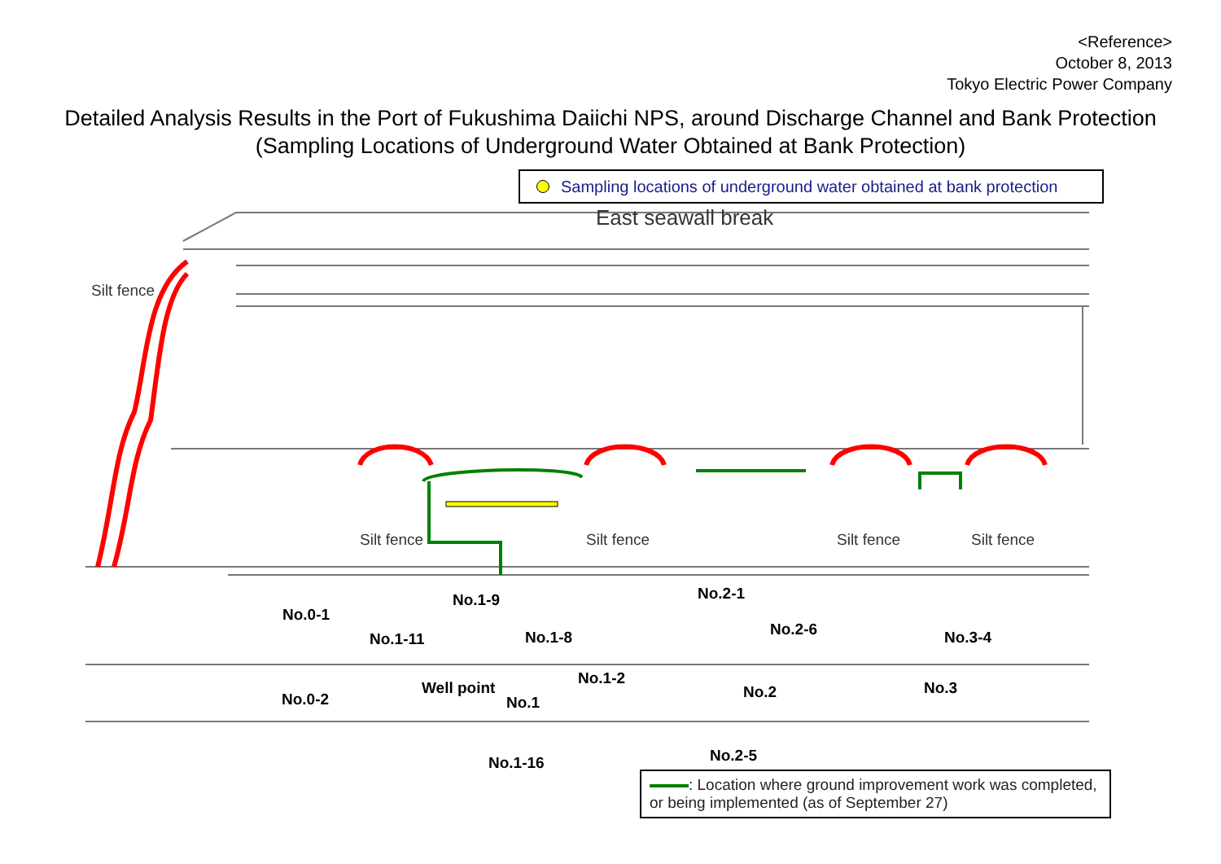<Reference>
October 8, 2013
Tokyo Electric Power Company
Detailed Analysis Results in the Port of Fukushima Daiichi NPS, around Discharge Channel and Bank Protection
(Sampling Locations of Underground Water Obtained at Bank Protection)
Sampling locations of underground water obtained at bank protection
East seawall break
Silt fence
Silt fence Silt fence Silt fence Silt fence
No.0-1
No.1-9
No.1-11 No.1-8
Well point
No.1-2
No.0-2 No.1
No.1-16
No.2-1
No.2-6
No.2
No.2-5
No.3-4
No.3
: Location where ground improvement work was completed, or being implemented (as of September 27)